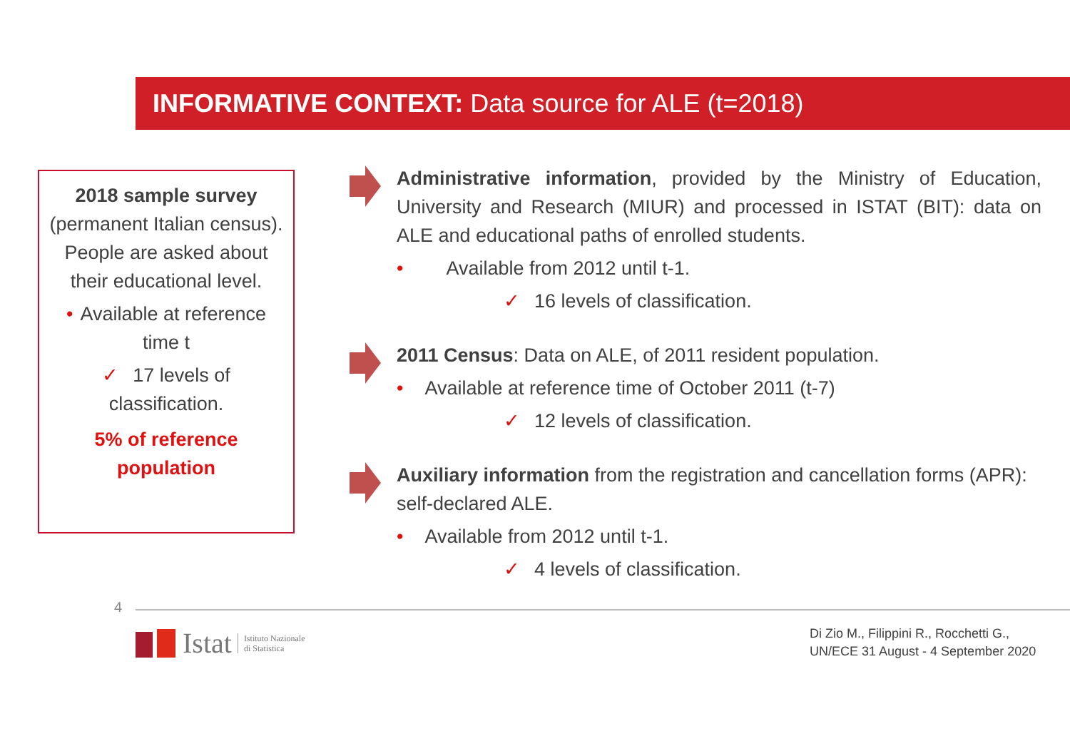INFORMATIVE CONTEXT: Data source for ALE (t=2018)
2018 sample survey
(permanent Italian census).
People are asked about their educational level.
• Available at reference time t
✓ 17 levels of classification.
5% of reference population
Administrative information, provided by the Ministry of Education, University and Research (MIUR) and processed in ISTAT (BIT): data on ALE and educational paths of enrolled students.
• Available from 2012 until t-1.
✓ 16 levels of classification.
2011 Census: Data on ALE, of 2011 resident population.
• Available at reference time of October 2011 (t-7)
✓ 12 levels of classification.
Auxiliary information from the registration and cancellation forms (APR): self-declared ALE.
• Available from 2012 until t-1.
✓ 4 levels of classification.
4
Istat Istituto Nazionale
di Statistica
Di Zio M., Filippini R., Rocchetti G.,
UN/ECE 31 August - 4 September 2020